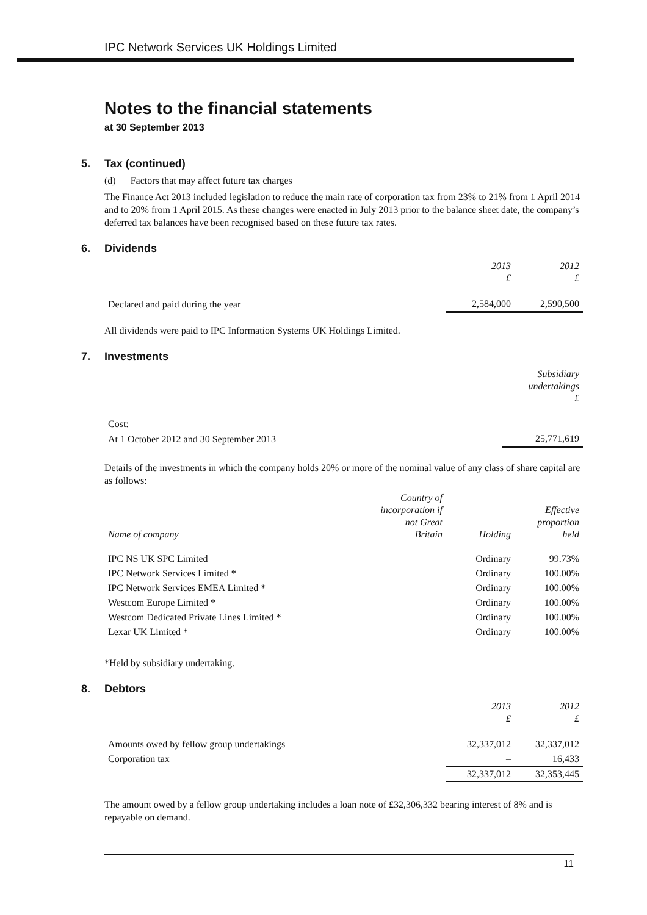IPC Network Services UK Holdings Limited
Notes to the financial statements
at 30 September 2013
5. Tax (continued)
(d) Factors that may affect future tax charges
The Finance Act 2013 included legislation to reduce the main rate of corporation tax from 23% to 21% from 1 April 2014 and to 20% from 1 April 2015. As these changes were enacted in July 2013 prior to the balance sheet date, the company’s deferred tax balances have been recognised based on these future tax rates.
6. Dividends
| | 2013 £ | 2012 £ |
| --- | --- | --- |
| Declared and paid during the year | 2,584,000 | 2,590,500 |
All dividends were paid to IPC Information Systems UK Holdings Limited.
7. Investments
| | Subsidiary undertakings £ |
| --- | --- |
| Cost: | |
| At 1 October 2012 and 30 September 2013 | 25,771,619 |
Details of the investments in which the company holds 20% or more of the nominal value of any class of share capital are as follows:
| Name of company | Country of incorporation if not Great Britain | Holding | Effective proportion held |
| --- | --- | --- | --- |
| IPC NS UK SPC Limited | | Ordinary | 99.73% |
| IPC Network Services Limited * | | Ordinary | 100.00% |
| IPC Network Services EMEA Limited * | | Ordinary | 100.00% |
| Westcom Europe Limited * | | Ordinary | 100.00% |
| Westcom Dedicated Private Lines Limited * | | Ordinary | 100.00% |
| Lexar UK Limited * | | Ordinary | 100.00% |
*Held by subsidiary undertaking.
8. Debtors
| | 2013 £ | 2012 £ |
| --- | --- | --- |
| Amounts owed by fellow group undertakings | 32,337,012 | 32,337,012 |
| Corporation tax | – | 16,433 |
| | 32,337,012 | 32,353,445 |
The amount owed by a fellow group undertaking includes a loan note of £32,306,332 bearing interest of 8% and is repayable on demand.
11